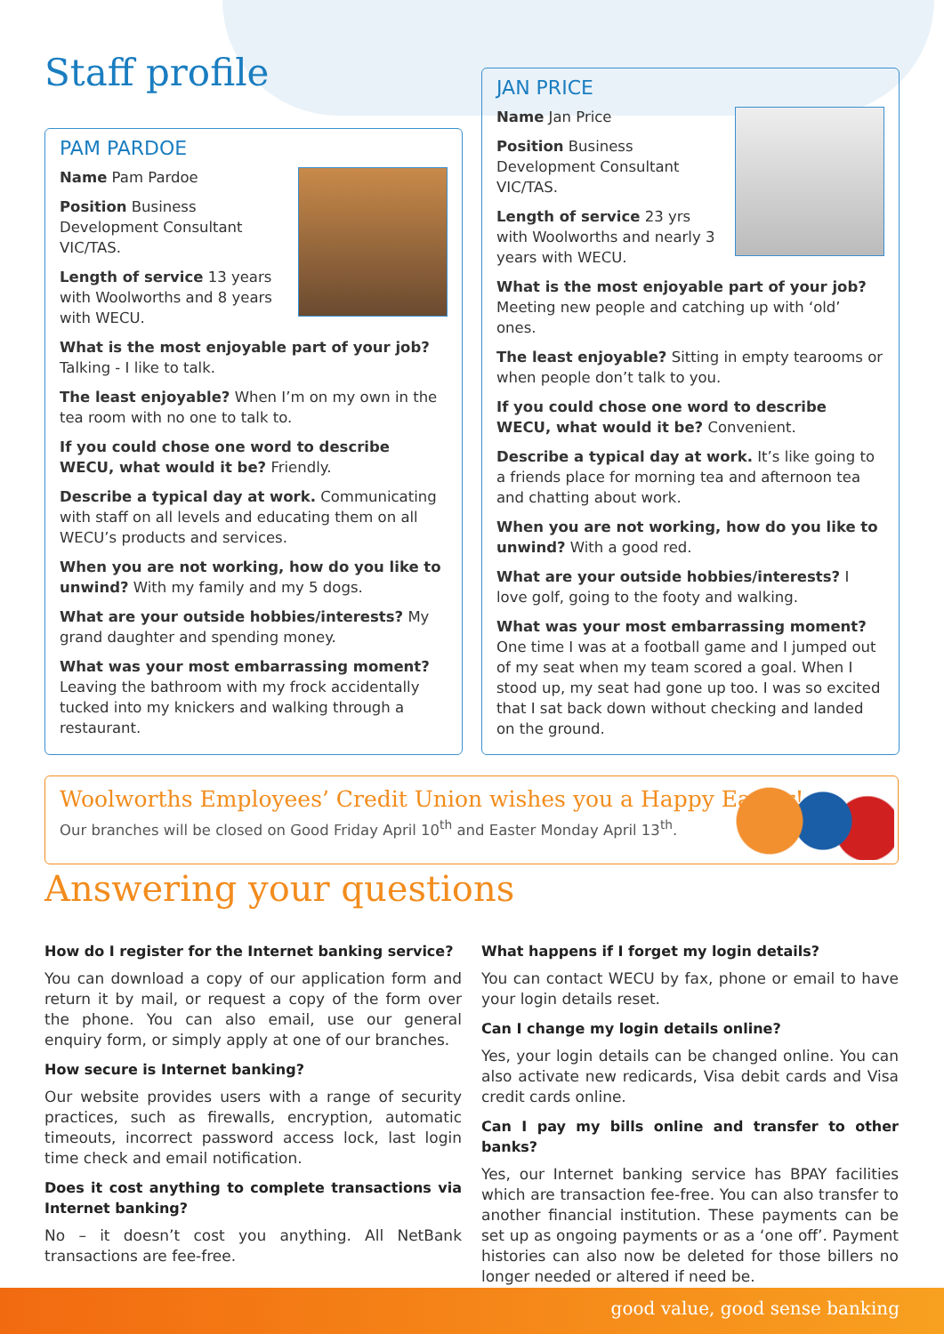Staff profile
PAM PARDOE
Name Pam Pardoe
Position Business Development Consultant VIC/TAS.
Length of service 13 years with Woolworths and 8 years with WECU.
What is the most enjoyable part of your job? Talking - I like to talk.
The least enjoyable? When I’m on my own in the tea room with no one to talk to.
If you could chose one word to describe WECU, what would it be? Friendly.
Describe a typical day at work. Communicating with staff on all levels and educating them on all WECU’s products and services.
When you are not working, how do you like to unwind? With my family and my 5 dogs.
What are your outside hobbies/interests? My grand daughter and spending money.
What was your most embarrassing moment? Leaving the bathroom with my frock accidentally tucked into my knickers and walking through a restaurant.
JAN PRICE
Name Jan Price
Position Business Development Consultant VIC/TAS.
Length of service 23 yrs with Woolworths and nearly 3 years with WECU.
What is the most enjoyable part of your job? Meeting new people and catching up with ‘old’ ones.
The least enjoyable? Sitting in empty tearooms or when people don’t talk to you.
If you could chose one word to describe WECU, what would it be? Convenient.
Describe a typical day at work. It’s like going to a friends place for morning tea and afternoon tea and chatting about work.
When you are not working, how do you like to unwind? With a good red.
What are your outside hobbies/interests? I love golf, going to the footy and walking.
What was your most embarrassing moment? One time I was at a football game and I jumped out of my seat when my team scored a goal. When I stood up, my seat had gone up too. I was so excited that I sat back down without checking and landed on the ground.
Woolworths Employees’ Credit Union wishes you a Happy Easter!
Our branches will be closed on Good Friday April 10<sup>th</sup> and Easter Monday April 13<sup>th</sup>.
Answering your questions
How do I register for the Internet banking service?
You can download a copy of our application form and return it by mail, or request a copy of the form over the phone. You can also email, use our general enquiry form, or simply apply at one of our branches.
How secure is Internet banking?
Our website provides users with a range of security practices, such as firewalls, encryption, automatic timeouts, incorrect password access lock, last login time check and email notification.
Does it cost anything to complete transactions via Internet banking?
No – it doesn’t cost you anything. All NetBank transactions are fee-free.
What happens if I forget my login details?
You can contact WECU by fax, phone or email to have your login details reset.
Can I change my login details online?
Yes, your login details can be changed online. You can also activate new redicards, Visa debit cards and Visa credit cards online.
Can I pay my bills online and transfer to other banks?
Yes, our Internet banking service has BPAY facilities which are transaction fee-free. You can also transfer to another financial institution. These payments can be set up as ongoing payments or as a ‘one off’. Payment histories can also now be deleted for those billers no longer needed or altered if need be.
good value, good sense banking